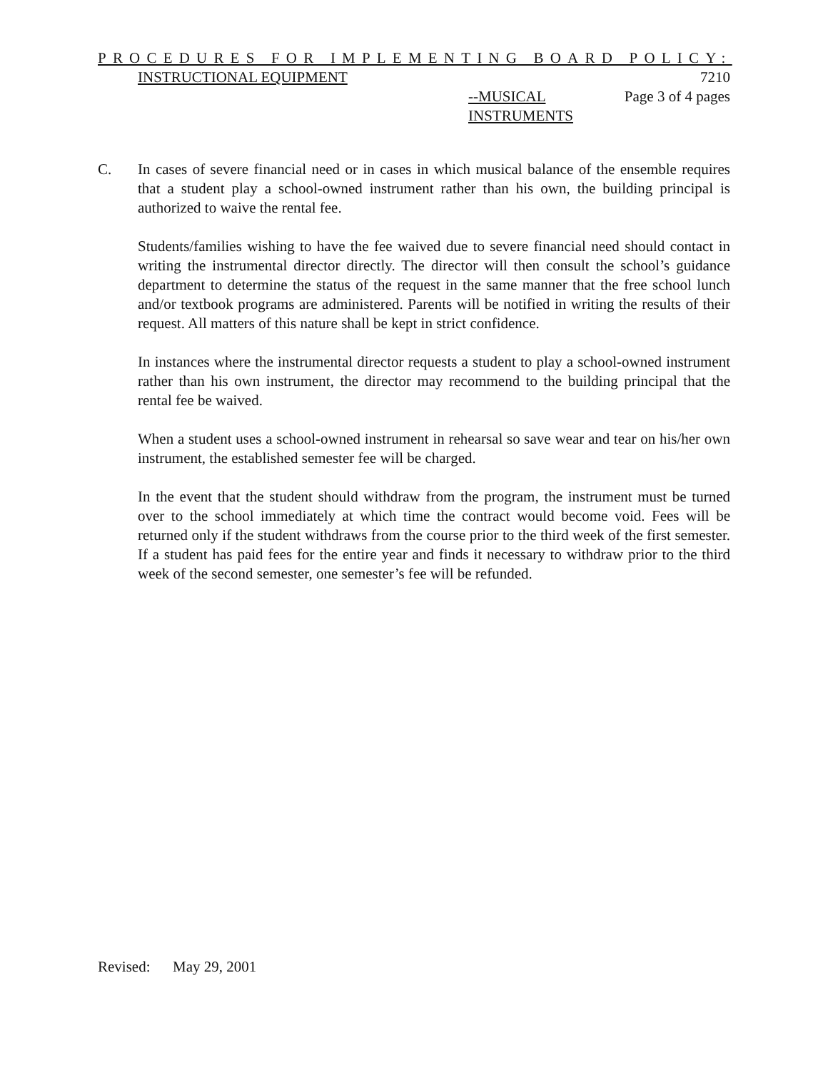PROCEDURES FOR IMPLEMENTING BOARD POLICY:
INSTRUCTIONAL EQUIPMENT 7210
--MUSICAL
INSTRUMENTS Page 3 of 4 pages
C. In cases of severe financial need or in cases in which musical balance of the ensemble requires that a student play a school-owned instrument rather than his own, the building principal is authorized to waive the rental fee.
Students/families wishing to have the fee waived due to severe financial need should contact in writing the instrumental director directly. The director will then consult the school’s guidance department to determine the status of the request in the same manner that the free school lunch and/or textbook programs are administered. Parents will be notified in writing the results of their request. All matters of this nature shall be kept in strict confidence.
In instances where the instrumental director requests a student to play a school-owned instrument rather than his own instrument, the director may recommend to the building principal that the rental fee be waived.
When a student uses a school-owned instrument in rehearsal so save wear and tear on his/her own instrument, the established semester fee will be charged.
In the event that the student should withdraw from the program, the instrument must be turned over to the school immediately at which time the contract would become void. Fees will be returned only if the student withdraws from the course prior to the third week of the first semester. If a student has paid fees for the entire year and finds it necessary to withdraw prior to the third week of the second semester, one semester’s fee will be refunded.
Revised: May 29, 2001